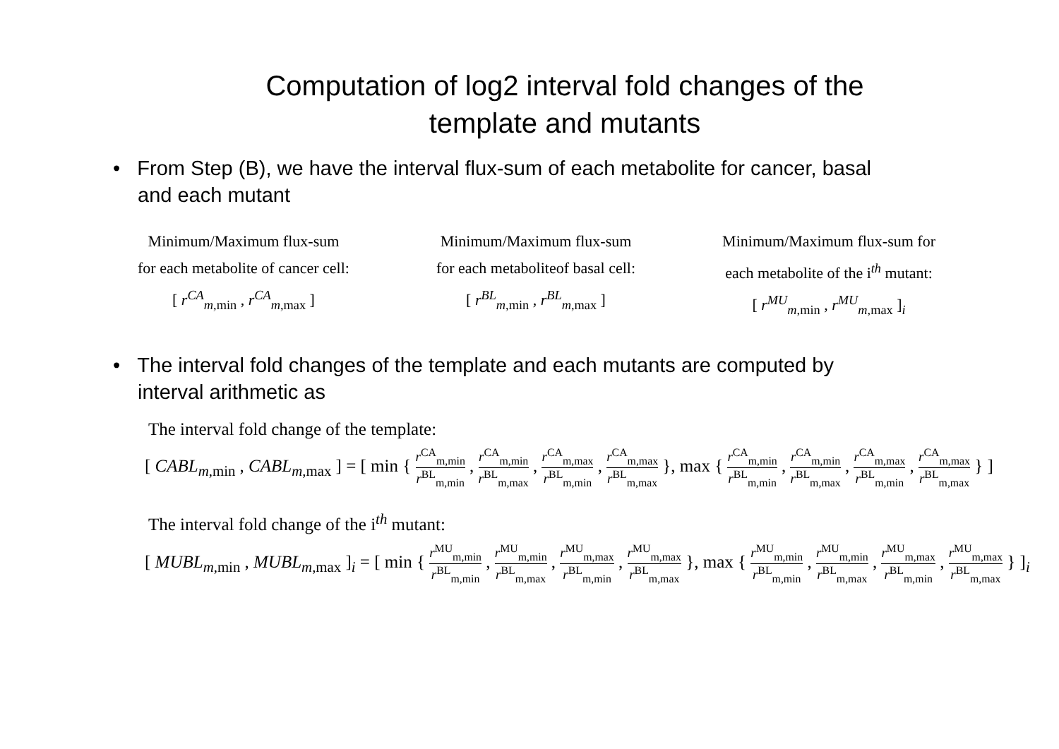Computation of log2 interval fold changes of the
template and mutants
• From Step (B), we have the interval flux-sum of each metabolite for cancer, basal and each mutant
Minimum/Maximum flux-sum
for each metabolite of cancer cell:
[ r<sup>CA</sup><sub>m,min</sub> , r<sup>CA</sup><sub>m,max</sub> ]
Minimum/Maximum flux-sum
for each metaboliteof basal cell:
[ r<sup>BL</sup><sub>m,min</sub> , r<sup>BL</sup><sub>m,max</sub> ]
Minimum/Maximum flux-sum for
each metabolite of the i<sup>th</sup> mutant:
[ r<sup>MU</sup><sub>m,min</sub> , r<sup>MU</sup><sub>m,max</sub> ]<sub>i</sub>
• The interval fold changes of the template and each mutants are computed by interval arithmetic as
The interval fold change of the template:
[ CABL<sub>m,min</sub> , CABL<sub>m,max</sub> ] = [ min { r<sup>CA</sup><sub>m,min</sub> r<sup>BL</sup><sub>m,min</sub> , r<sup>CA</sup><sub>m,min</sub> r<sup>BL</sup><sub>m,max</sub> , r<sup>CA</sup><sub>m,max</sub> r<sup>BL</sup><sub>m,min</sub> , r<sup>CA</sup><sub>m,max</sub> r<sup>BL</sup><sub>m,max</sub> }, max { r<sup>CA</sup><sub>m,min</sub> r<sup>BL</sup><sub>m,min</sub> , r<sup>CA</sup><sub>m,min</sub> r<sup>BL</sup><sub>m,max</sub> , r<sup>CA</sup><sub>m,max</sub> r<sup>BL</sup><sub>m,min</sub> , r<sup>CA</sup><sub>m,max</sub> r<sup>BL</sup><sub>m,max</sub> } ]
The interval fold change of the i<sup>th</sup> mutant:
[ MUBL<sub>m,min</sub> , MUBL<sub>m,max</sub> ]<sub>i</sub> = [ min { r<sup>MU</sup><sub>m,min</sub> r<sup>BL</sup><sub>m,min</sub> , r<sup>MU</sup><sub>m,min</sub> r<sup>BL</sup><sub>m,max</sub> , r<sup>MU</sup><sub>m,max</sub> r<sup>BL</sup><sub>m,min</sub> , r<sup>MU</sup><sub>m,max</sub> r<sup>BL</sup><sub>m,max</sub> }, max { r<sup>MU</sup><sub>m,min</sub> r<sup>BL</sup><sub>m,min</sub> , r<sup>MU</sup><sub>m,min</sub> r<sup>BL</sup><sub>m,max</sub> , r<sup>MU</sup><sub>m,max</sub> r<sup>BL</sup><sub>m,min</sub> , r<sup>MU</sup><sub>m,max</sub> r<sup>BL</sup><sub>m,max</sub> } ]<sub>i</sub>